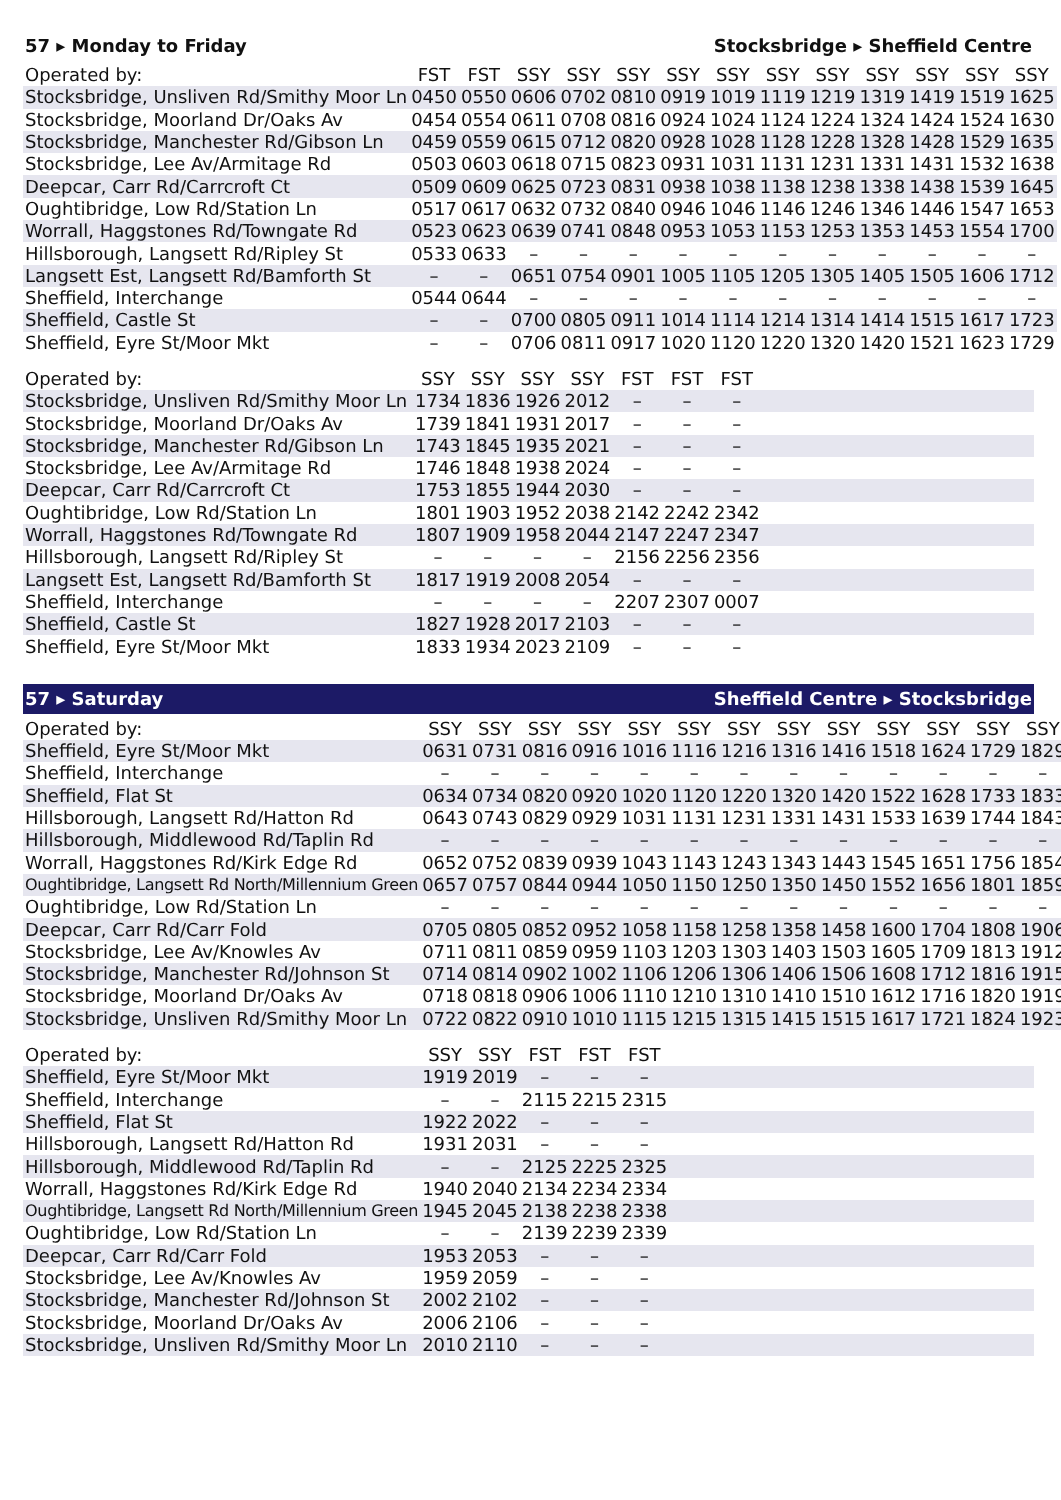57 ▸ Monday to Friday Stocksbridge ▸ Sheffield Centre
| Operated by: | FST | FST | SSY | SSY | SSY | SSY | SSY | SSY | SSY | SSY | SSY | SSY | SSY |
| --- | --- | --- | --- | --- | --- | --- | --- | --- | --- | --- | --- | --- | --- |
| Stocksbridge, Unsliven Rd/Smithy Moor Ln | 0450 | 0550 | 0606 | 0702 | 0810 | 0919 | 1019 | 1119 | 1219 | 1319 | 1419 | 1519 | 1625 |
| Stocksbridge, Moorland Dr/Oaks Av | 0454 | 0554 | 0611 | 0708 | 0816 | 0924 | 1024 | 1124 | 1224 | 1324 | 1424 | 1524 | 1630 |
| Stocksbridge, Manchester Rd/Gibson Ln | 0459 | 0559 | 0615 | 0712 | 0820 | 0928 | 1028 | 1128 | 1228 | 1328 | 1428 | 1529 | 1635 |
| Stocksbridge, Lee Av/Armitage Rd | 0503 | 0603 | 0618 | 0715 | 0823 | 0931 | 1031 | 1131 | 1231 | 1331 | 1431 | 1532 | 1638 |
| Deepcar, Carr Rd/Carrcroft Ct | 0509 | 0609 | 0625 | 0723 | 0831 | 0938 | 1038 | 1138 | 1238 | 1338 | 1438 | 1539 | 1645 |
| Oughtibridge, Low Rd/Station Ln | 0517 | 0617 | 0632 | 0732 | 0840 | 0946 | 1046 | 1146 | 1246 | 1346 | 1446 | 1547 | 1653 |
| Worrall, Haggstones Rd/Towngate Rd | 0523 | 0623 | 0639 | 0741 | 0848 | 0953 | 1053 | 1153 | 1253 | 1353 | 1453 | 1554 | 1700 |
| Hillsborough, Langsett Rd/Ripley St | 0533 | 0633 | – | – | – | – | – | – | – | – | – | – | – |
| Langsett Est, Langsett Rd/Bamforth St | – | – | 0651 | 0754 | 0901 | 1005 | 1105 | 1205 | 1305 | 1405 | 1505 | 1606 | 1712 |
| Sheffield, Interchange | 0544 | 0644 | – | – | – | – | – | – | – | – | – | – | – |
| Sheffield, Castle St | – | – | 0700 | 0805 | 0911 | 1014 | 1114 | 1214 | 1314 | 1414 | 1515 | 1617 | 1723 |
| Sheffield, Eyre St/Moor Mkt | – | – | 0706 | 0811 | 0917 | 1020 | 1120 | 1220 | 1320 | 1420 | 1521 | 1623 | 1729 |
| Operated by: | SSY | SSY | SSY | SSY | FST | FST | FST | |
| --- | --- | --- | --- | --- | --- | --- | --- | --- |
| Stocksbridge, Unsliven Rd/Smithy Moor Ln | 1734 | 1836 | 1926 | 2012 | – | – | – | |
| Stocksbridge, Moorland Dr/Oaks Av | 1739 | 1841 | 1931 | 2017 | – | – | – | |
| Stocksbridge, Manchester Rd/Gibson Ln | 1743 | 1845 | 1935 | 2021 | – | – | – | |
| Stocksbridge, Lee Av/Armitage Rd | 1746 | 1848 | 1938 | 2024 | – | – | – | |
| Deepcar, Carr Rd/Carrcroft Ct | 1753 | 1855 | 1944 | 2030 | – | – | – | |
| Oughtibridge, Low Rd/Station Ln | 1801 | 1903 | 1952 | 2038 | 2142 | 2242 | 2342 | |
| Worrall, Haggstones Rd/Towngate Rd | 1807 | 1909 | 1958 | 2044 | 2147 | 2247 | 2347 | |
| Hillsborough, Langsett Rd/Ripley St | – | – | – | – | 2156 | 2256 | 2356 | |
| Langsett Est, Langsett Rd/Bamforth St | 1817 | 1919 | 2008 | 2054 | – | – | – | |
| Sheffield, Interchange | – | – | – | – | 2207 | 2307 | 0007 | |
| Sheffield, Castle St | 1827 | 1928 | 2017 | 2103 | – | – | – | |
| Sheffield, Eyre St/Moor Mkt | 1833 | 1934 | 2023 | 2109 | – | – | – | |
57 ▸ Saturday Sheffield Centre ▸ Stocksbridge
| Operated by: | SSY | SSY | SSY | SSY | SSY | SSY | SSY | SSY | SSY | SSY | SSY | SSY | SSY |
| --- | --- | --- | --- | --- | --- | --- | --- | --- | --- | --- | --- | --- | --- |
| Sheffield, Eyre St/Moor Mkt | 0631 | 0731 | 0816 | 0916 | 1016 | 1116 | 1216 | 1316 | 1416 | 1518 | 1624 | 1729 | 1829 |
| Sheffield, Interchange | – | – | – | – | – | – | – | – | – | – | – | – | – |
| Sheffield, Flat St | 0634 | 0734 | 0820 | 0920 | 1020 | 1120 | 1220 | 1320 | 1420 | 1522 | 1628 | 1733 | 1833 |
| Hillsborough, Langsett Rd/Hatton Rd | 0643 | 0743 | 0829 | 0929 | 1031 | 1131 | 1231 | 1331 | 1431 | 1533 | 1639 | 1744 | 1843 |
| Hillsborough, Middlewood Rd/Taplin Rd | – | – | – | – | – | – | – | – | – | – | – | – | – |
| Worrall, Haggstones Rd/Kirk Edge Rd | 0652 | 0752 | 0839 | 0939 | 1043 | 1143 | 1243 | 1343 | 1443 | 1545 | 1651 | 1756 | 1854 |
| Oughtibridge, Langsett Rd North/Millennium Green | 0657 | 0757 | 0844 | 0944 | 1050 | 1150 | 1250 | 1350 | 1450 | 1552 | 1656 | 1801 | 1859 |
| Oughtibridge, Low Rd/Station Ln | – | – | – | – | – | – | – | – | – | – | – | – | – |
| Deepcar, Carr Rd/Carr Fold | 0705 | 0805 | 0852 | 0952 | 1058 | 1158 | 1258 | 1358 | 1458 | 1600 | 1704 | 1808 | 1906 |
| Stocksbridge, Lee Av/Knowles Av | 0711 | 0811 | 0859 | 0959 | 1103 | 1203 | 1303 | 1403 | 1503 | 1605 | 1709 | 1813 | 1912 |
| Stocksbridge, Manchester Rd/Johnson St | 0714 | 0814 | 0902 | 1002 | 1106 | 1206 | 1306 | 1406 | 1506 | 1608 | 1712 | 1816 | 1915 |
| Stocksbridge, Moorland Dr/Oaks Av | 0718 | 0818 | 0906 | 1006 | 1110 | 1210 | 1310 | 1410 | 1510 | 1612 | 1716 | 1820 | 1919 |
| Stocksbridge, Unsliven Rd/Smithy Moor Ln | 0722 | 0822 | 0910 | 1010 | 1115 | 1215 | 1315 | 1415 | 1515 | 1617 | 1721 | 1824 | 1923 |
| Operated by: | SSY | SSY | FST | FST | FST | |
| --- | --- | --- | --- | --- | --- | --- |
| Sheffield, Eyre St/Moor Mkt | 1919 | 2019 | – | – | – | |
| Sheffield, Interchange | – | – | 2115 | 2215 | 2315 | |
| Sheffield, Flat St | 1922 | 2022 | – | – | – | |
| Hillsborough, Langsett Rd/Hatton Rd | 1931 | 2031 | – | – | – | |
| Hillsborough, Middlewood Rd/Taplin Rd | – | – | 2125 | 2225 | 2325 | |
| Worrall, Haggstones Rd/Kirk Edge Rd | 1940 | 2040 | 2134 | 2234 | 2334 | |
| Oughtibridge, Langsett Rd North/Millennium Green | 1945 | 2045 | 2138 | 2238 | 2338 | |
| Oughtibridge, Low Rd/Station Ln | – | – | 2139 | 2239 | 2339 | |
| Deepcar, Carr Rd/Carr Fold | 1953 | 2053 | – | – | – | |
| Stocksbridge, Lee Av/Knowles Av | 1959 | 2059 | – | – | – | |
| Stocksbridge, Manchester Rd/Johnson St | 2002 | 2102 | – | – | – | |
| Stocksbridge, Moorland Dr/Oaks Av | 2006 | 2106 | – | – | – | |
| Stocksbridge, Unsliven Rd/Smithy Moor Ln | 2010 | 2110 | – | – | – | |